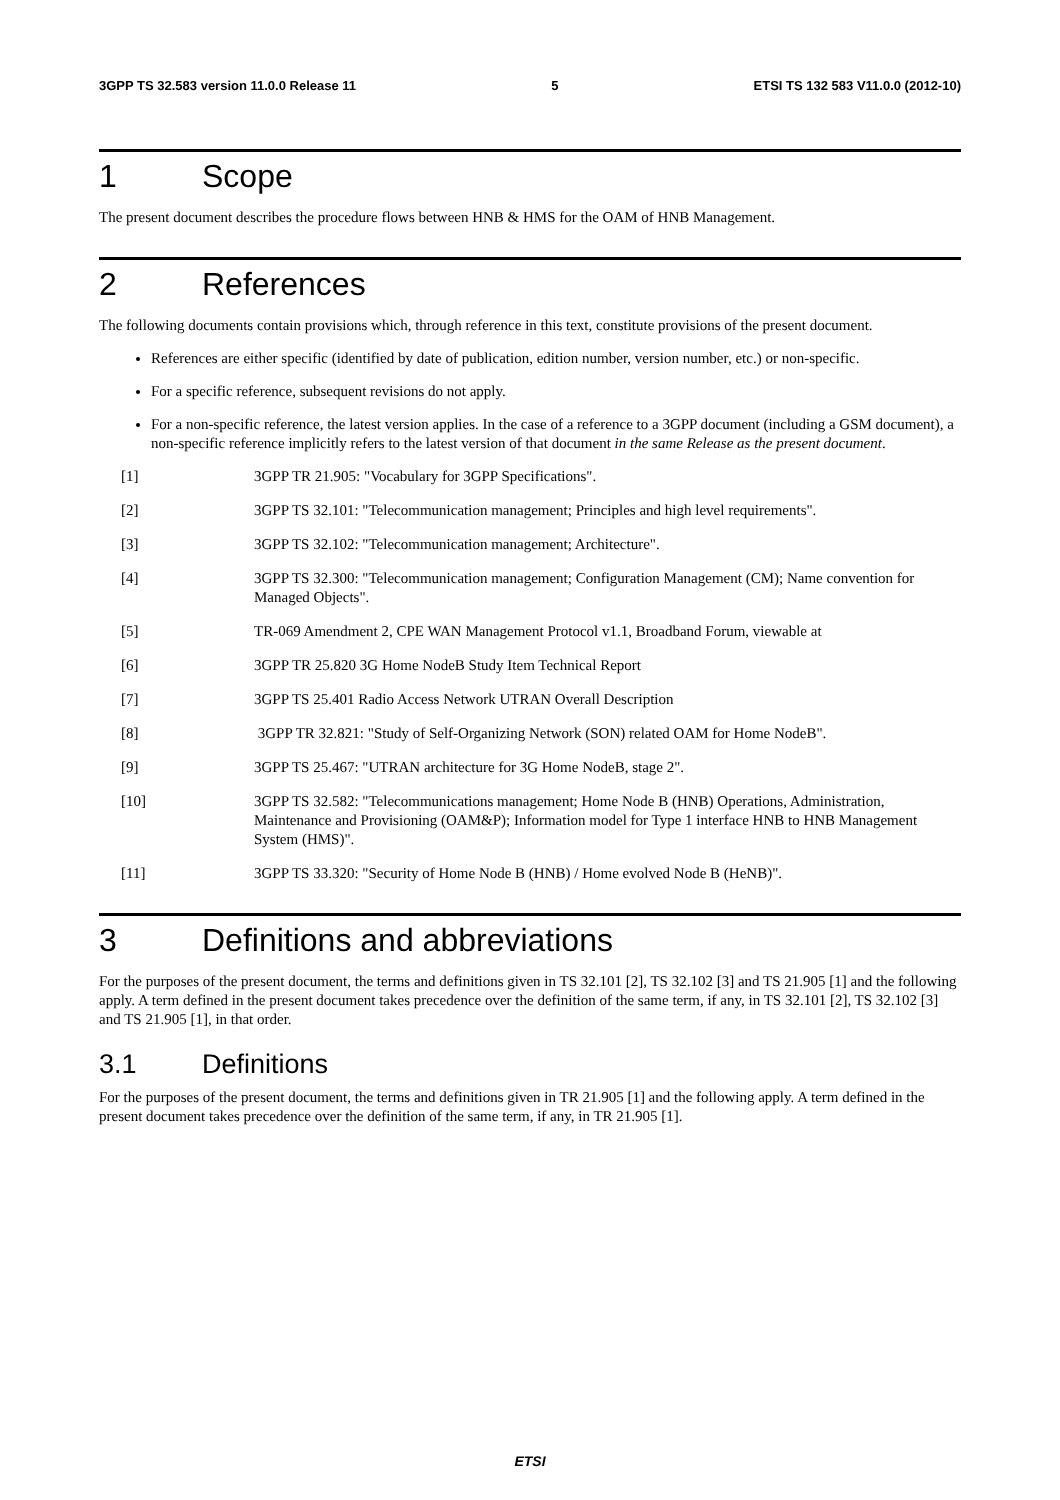3GPP TS 32.583 version 11.0.0 Release 11 5 ETSI TS 132 583 V11.0.0 (2012-10)
1 Scope
The present document describes the procedure flows between HNB & HMS for the OAM of HNB Management.
2 References
The following documents contain provisions which, through reference in this text, constitute provisions of the present document.
References are either specific (identified by date of publication, edition number, version number, etc.) or non-specific.
For a specific reference, subsequent revisions do not apply.
For a non-specific reference, the latest version applies. In the case of a reference to a 3GPP document (including a GSM document), a non-specific reference implicitly refers to the latest version of that document in the same Release as the present document.
[1] 3GPP TR 21.905: "Vocabulary for 3GPP Specifications".
[2] 3GPP TS 32.101: "Telecommunication management; Principles and high level requirements".
[3] 3GPP TS 32.102: "Telecommunication management; Architecture".
[4] 3GPP TS 32.300: "Telecommunication management; Configuration Management (CM); Name convention for Managed Objects".
[5] TR-069 Amendment 2, CPE WAN Management Protocol v1.1, Broadband Forum, viewable at
[6] 3GPP TR 25.820 3G Home NodeB Study Item Technical Report
[7] 3GPP TS 25.401 Radio Access Network UTRAN Overall Description
[8] 3GPP TR 32.821: "Study of Self-Organizing Network (SON) related OAM for Home NodeB".
[9] 3GPP TS 25.467: "UTRAN architecture for 3G Home NodeB, stage 2".
[10] 3GPP TS 32.582: "Telecommunications management; Home Node B (HNB) Operations, Administration, Maintenance and Provisioning (OAM&P); Information model for Type 1 interface HNB to HNB Management System (HMS)".
[11] 3GPP TS 33.320: "Security of Home Node B (HNB) / Home evolved Node B (HeNB)".
3 Definitions and abbreviations
For the purposes of the present document, the terms and definitions given in TS 32.101 [2], TS 32.102 [3] and TS 21.905 [1] and the following apply. A term defined in the present document takes precedence over the definition of the same term, if any, in TS 32.101 [2], TS 32.102 [3] and TS 21.905 [1], in that order.
3.1 Definitions
For the purposes of the present document, the terms and definitions given in TR 21.905 [1] and the following apply. A term defined in the present document takes precedence over the definition of the same term, if any, in TR 21.905 [1].
ETSI